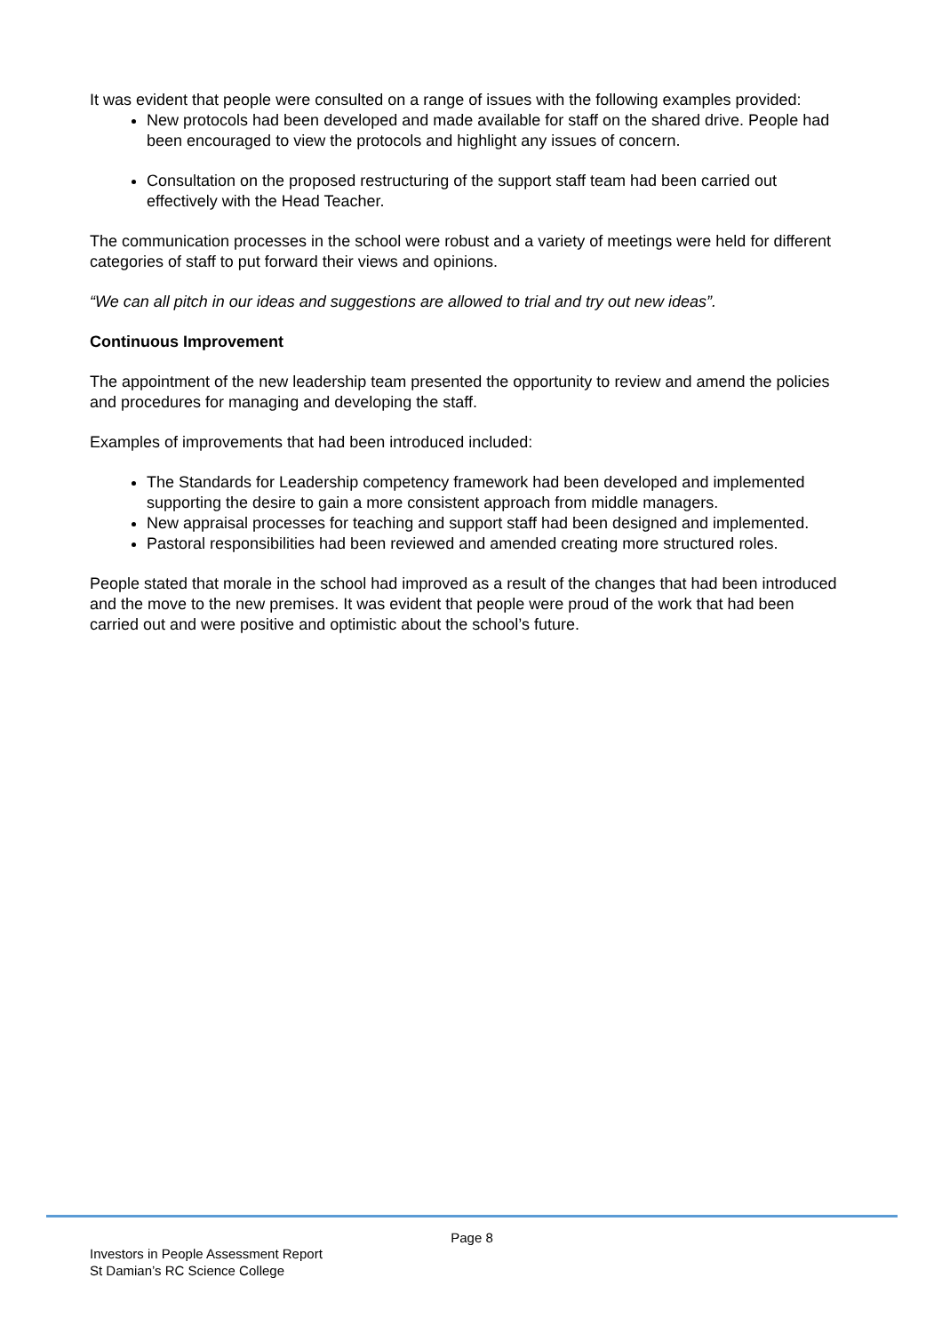It was evident that people were consulted on a range of issues with the following examples provided:
New protocols had been developed and made available for staff on the shared drive. People had been encouraged to view the protocols and highlight any issues of concern.
Consultation on the proposed restructuring of the support staff team had been carried out effectively with the Head Teacher.
The communication processes in the school were robust and a variety of meetings were held for different categories of staff to put forward their views and opinions.
“We can all pitch in our ideas and suggestions are allowed to trial and try out new ideas”.
Continuous Improvement
The appointment of the new leadership team presented the opportunity to review and amend the policies and procedures for managing and developing the staff.
Examples of improvements that had been introduced included:
The Standards for Leadership competency framework had been developed and implemented supporting the desire to gain a more consistent approach from middle managers.
New appraisal processes for teaching and support staff had been designed and implemented.
Pastoral responsibilities had been reviewed and amended creating more structured roles.
People stated that morale in the school had improved as a result of the changes that had been introduced and the move to the new premises. It was evident that people were proud of the work that had been carried out and were positive and optimistic about the school’s future.
Page 8
Investors in People Assessment Report
St Damian’s RC Science College